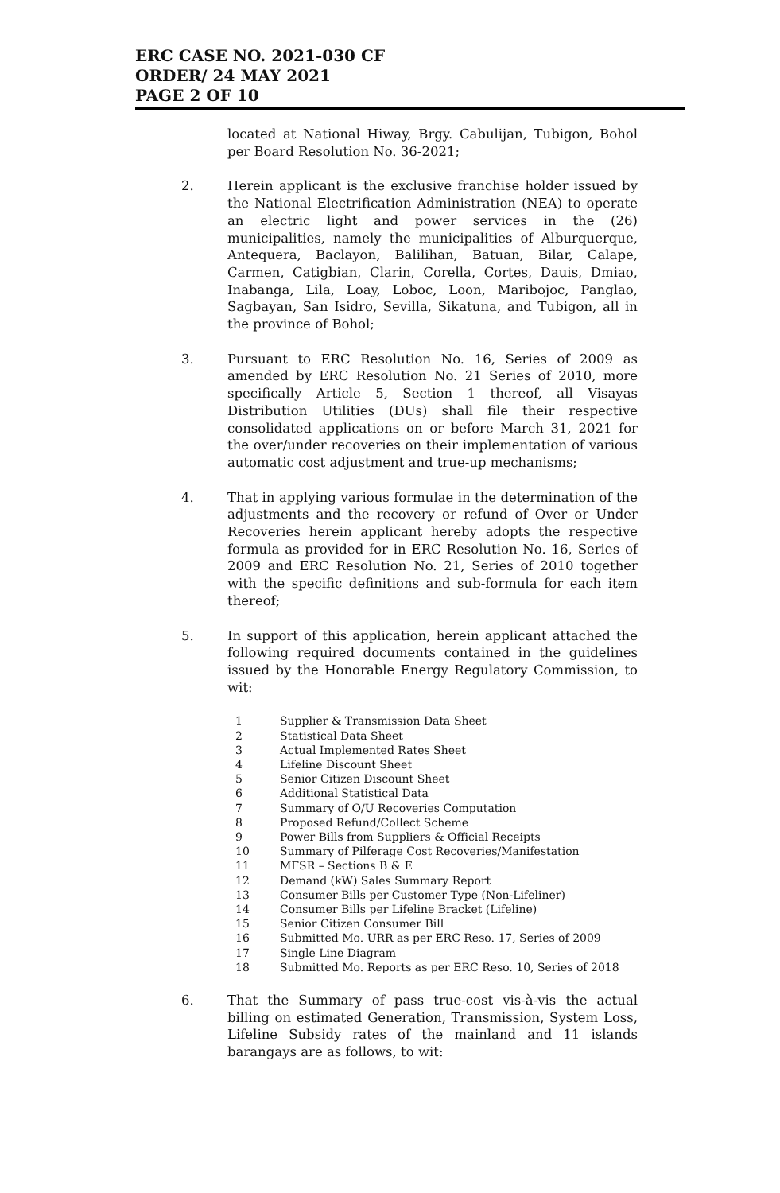ERC CASE NO. 2021-030 CF
ORDER/ 24 MAY 2021
PAGE 2 OF 10
located at National Hiway, Brgy. Cabulijan, Tubigon, Bohol per Board Resolution No. 36-2021;
2. Herein applicant is the exclusive franchise holder issued by the National Electrification Administration (NEA) to operate an electric light and power services in the (26) municipalities, namely the municipalities of Alburquerque, Antequera, Baclayon, Balilihan, Batuan, Bilar, Calape, Carmen, Catigbian, Clarin, Corella, Cortes, Dauis, Dmiao, Inabanga, Lila, Loay, Loboc, Loon, Maribojoc, Panglao, Sagbayan, San Isidro, Sevilla, Sikatuna, and Tubigon, all in the province of Bohol;
3. Pursuant to ERC Resolution No. 16, Series of 2009 as amended by ERC Resolution No. 21 Series of 2010, more specifically Article 5, Section 1 thereof, all Visayas Distribution Utilities (DUs) shall file their respective consolidated applications on or before March 31, 2021 for the over/under recoveries on their implementation of various automatic cost adjustment and true-up mechanisms;
4. That in applying various formulae in the determination of the adjustments and the recovery or refund of Over or Under Recoveries herein applicant hereby adopts the respective formula as provided for in ERC Resolution No. 16, Series of 2009 and ERC Resolution No. 21, Series of 2010 together with the specific definitions and sub-formula for each item thereof;
5. In support of this application, herein applicant attached the following required documents contained in the guidelines issued by the Honorable Energy Regulatory Commission, to wit:
1 Supplier & Transmission Data Sheet
2 Statistical Data Sheet
3 Actual Implemented Rates Sheet
4 Lifeline Discount Sheet
5 Senior Citizen Discount Sheet
6 Additional Statistical Data
7 Summary of O/U Recoveries Computation
8 Proposed Refund/Collect Scheme
9 Power Bills from Suppliers & Official Receipts
10 Summary of Pilferage Cost Recoveries/Manifestation
11 MFSR – Sections B & E
12 Demand (kW) Sales Summary Report
13 Consumer Bills per Customer Type (Non-Lifeliner)
14 Consumer Bills per Lifeline Bracket (Lifeline)
15 Senior Citizen Consumer Bill
16 Submitted Mo. URR as per ERC Reso. 17, Series of 2009
17 Single Line Diagram
18 Submitted Mo. Reports as per ERC Reso. 10, Series of 2018
6. That the Summary of pass true-cost vis-à-vis the actual billing on estimated Generation, Transmission, System Loss, Lifeline Subsidy rates of the mainland and 11 islands barangays are as follows, to wit: